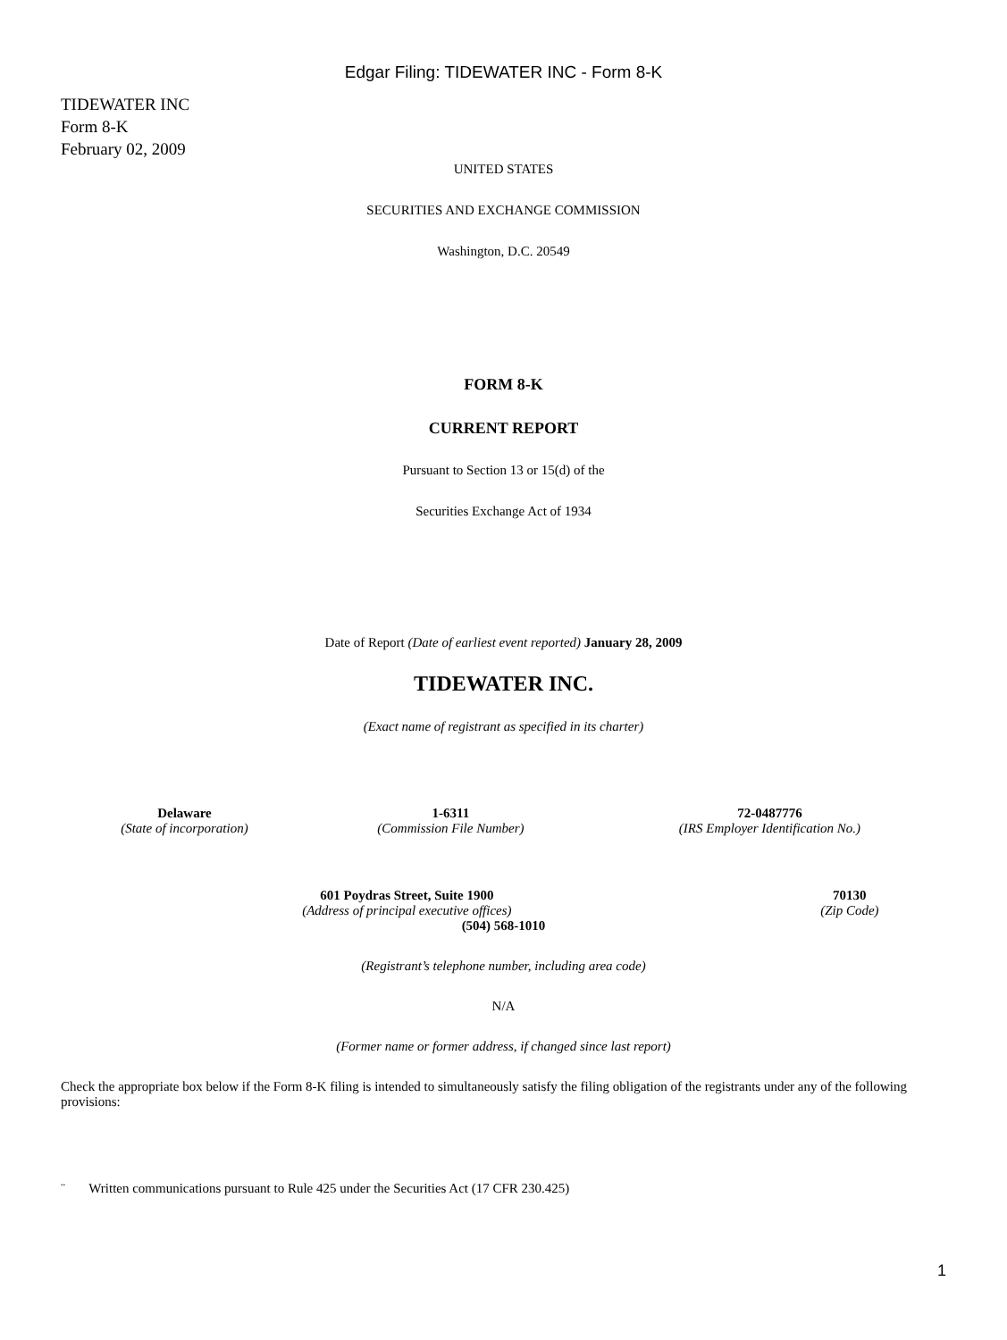Edgar Filing: TIDEWATER INC - Form 8-K
TIDEWATER INC
Form 8-K
February 02, 2009
UNITED STATES
SECURITIES AND EXCHANGE COMMISSION
Washington, D.C. 20549
FORM 8-K
CURRENT REPORT
Pursuant to Section 13 or 15(d) of the
Securities Exchange Act of 1934
Date of Report (Date of earliest event reported) January 28, 2009
TIDEWATER INC.
(Exact name of registrant as specified in its charter)
| Delaware (State of incorporation) | 1-6311 (Commission File Number) | 72-0487776 (IRS Employer Identification No.) |
| 601 Poydras Street, Suite 1900 (Address of principal executive offices) | 70130 (Zip Code) |
(504) 568-1010
(Registrant’s telephone number, including area code)
N/A
(Former name or former address, if changed since last report)
Check the appropriate box below if the Form 8-K filing is intended to simultaneously satisfy the filing obligation of the registrants under any of the following provisions:
¨ Written communications pursuant to Rule 425 under the Securities Act (17 CFR 230.425)
1